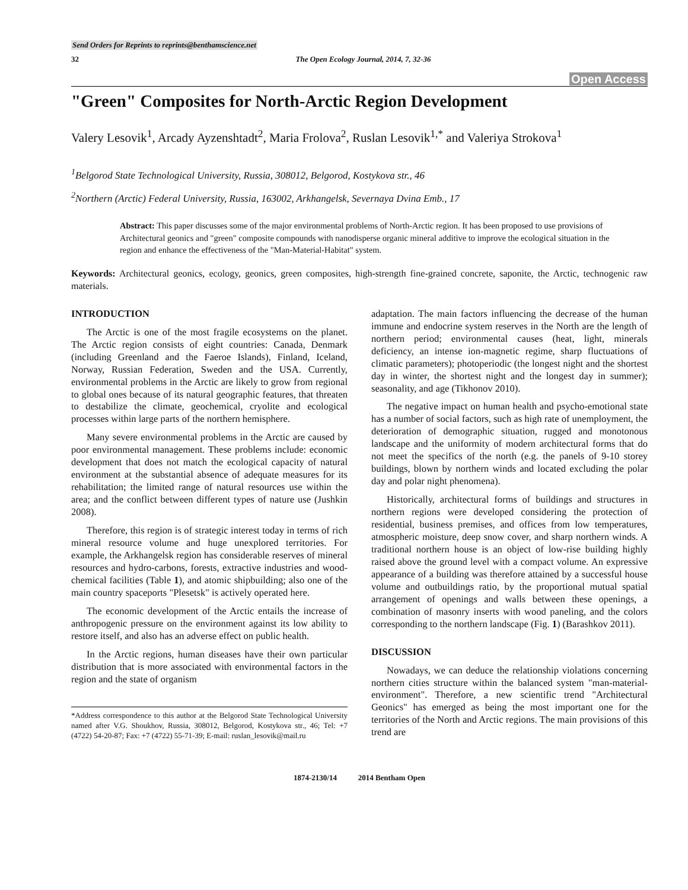Send Orders for Reprints to reprints@benthamscience.net
32 The Open Ecology Journal, 2014, 7, 32-36
Open Access
"Green" Composites for North-Arctic Region Development
Valery Lesovik<sup>1</sup>, Arcady Ayzenshtadt<sup>2</sup>, Maria Frolova<sup>2</sup>, Ruslan Lesovik<sup>1,*</sup> and Valeriya Strokova<sup>1</sup>
<sup>1</sup> Belgorod State Technological University, Russia, 308012, Belgorod, Kostykova str., 46
<sup>2</sup> Northern (Arctic) Federal University, Russia, 163002, Arkhangelsk, Severnaya Dvina Emb., 17
Abstract: This paper discusses some of the major environmental problems of North-Arctic region. It has been proposed to use provisions of Architectural geonics and "green" composite compounds with nanodisperse organic mineral additive to improve the ecological situation in the region and enhance the effectiveness of the "Man-Material-Habitat" system.
Keywords: Architectural geonics, ecology, geonics, green composites, high-strength fine-grained concrete, saponite, the Arctic, technogenic raw materials.
INTRODUCTION
The Arctic is one of the most fragile ecosystems on the planet. The Arctic region consists of eight countries: Canada, Denmark (including Greenland and the Faeroe Islands), Finland, Iceland, Norway, Russian Federation, Sweden and the USA. Currently, environmental problems in the Arctic are likely to grow from regional to global ones because of its natural geographic features, that threaten to destabilize the climate, geochemical, cryolite and ecological processes within large parts of the northern hemisphere.
Many severe environmental problems in the Arctic are caused by poor environmental management. These problems include: economic development that does not match the ecological capacity of natural environment at the substantial absence of adequate measures for its rehabilitation; the limited range of natural resources use within the area; and the conflict between different types of nature use (Jushkin 2008).
Therefore, this region is of strategic interest today in terms of rich mineral resource volume and huge unexplored territories. For example, the Arkhangelsk region has considerable reserves of mineral resources and hydro-carbons, forests, extractive industries and wood-chemical facilities (Table 1), and atomic shipbuilding; also one of the main country spaceports "Plesetsk" is actively operated here.
The economic development of the Arctic entails the increase of anthropogenic pressure on the environment against its low ability to restore itself, and also has an adverse effect on public health.
In the Arctic regions, human diseases have their own particular distribution that is more associated with environmental factors in the region and the state of organism
*Address correspondence to this author at the Belgorod State Technological University named after V.G. Shoukhov, Russia, 308012, Belgorod, Kostykova str., 46; Tel: +7 (4722) 54-20-87; Fax: +7 (4722) 55-71-39; E-mail: ruslan_lesovik@mail.ru
adaptation. The main factors influencing the decrease of the human immune and endocrine system reserves in the North are the length of northern period; environmental causes (heat, light, minerals deficiency, an intense ion-magnetic regime, sharp fluctuations of climatic parameters); photoperiodic (the longest night and the shortest day in winter, the shortest night and the longest day in summer); seasonality, and age (Tikhonov 2010).
The negative impact on human health and psycho-emotional state has a number of social factors, such as high rate of unemployment, the deterioration of demographic situation, rugged and monotonous landscape and the uniformity of modern architectural forms that do not meet the specifics of the north (e.g. the panels of 9-10 storey buildings, blown by northern winds and located excluding the polar day and polar night phenomena).
Historically, architectural forms of buildings and structures in northern regions were developed considering the protection of residential, business premises, and offices from low temperatures, atmospheric moisture, deep snow cover, and sharp northern winds. A traditional northern house is an object of low-rise building highly raised above the ground level with a compact volume. An expressive appearance of a building was therefore attained by a successful house volume and outbuildings ratio, by the proportional mutual spatial arrangement of openings and walls between these openings, a combination of masonry inserts with wood paneling, and the colors corresponding to the northern landscape (Fig. 1) (Barashkov 2011).
DISCUSSION
Nowadays, we can deduce the relationship violations concerning northern cities structure within the balanced system "man-material-environment". Therefore, a new scientific trend "Architectural Geonics" has emerged as being the most important one for the territories of the North and Arctic regions. The main provisions of this trend are
1874-2130/14 2014 Bentham Open